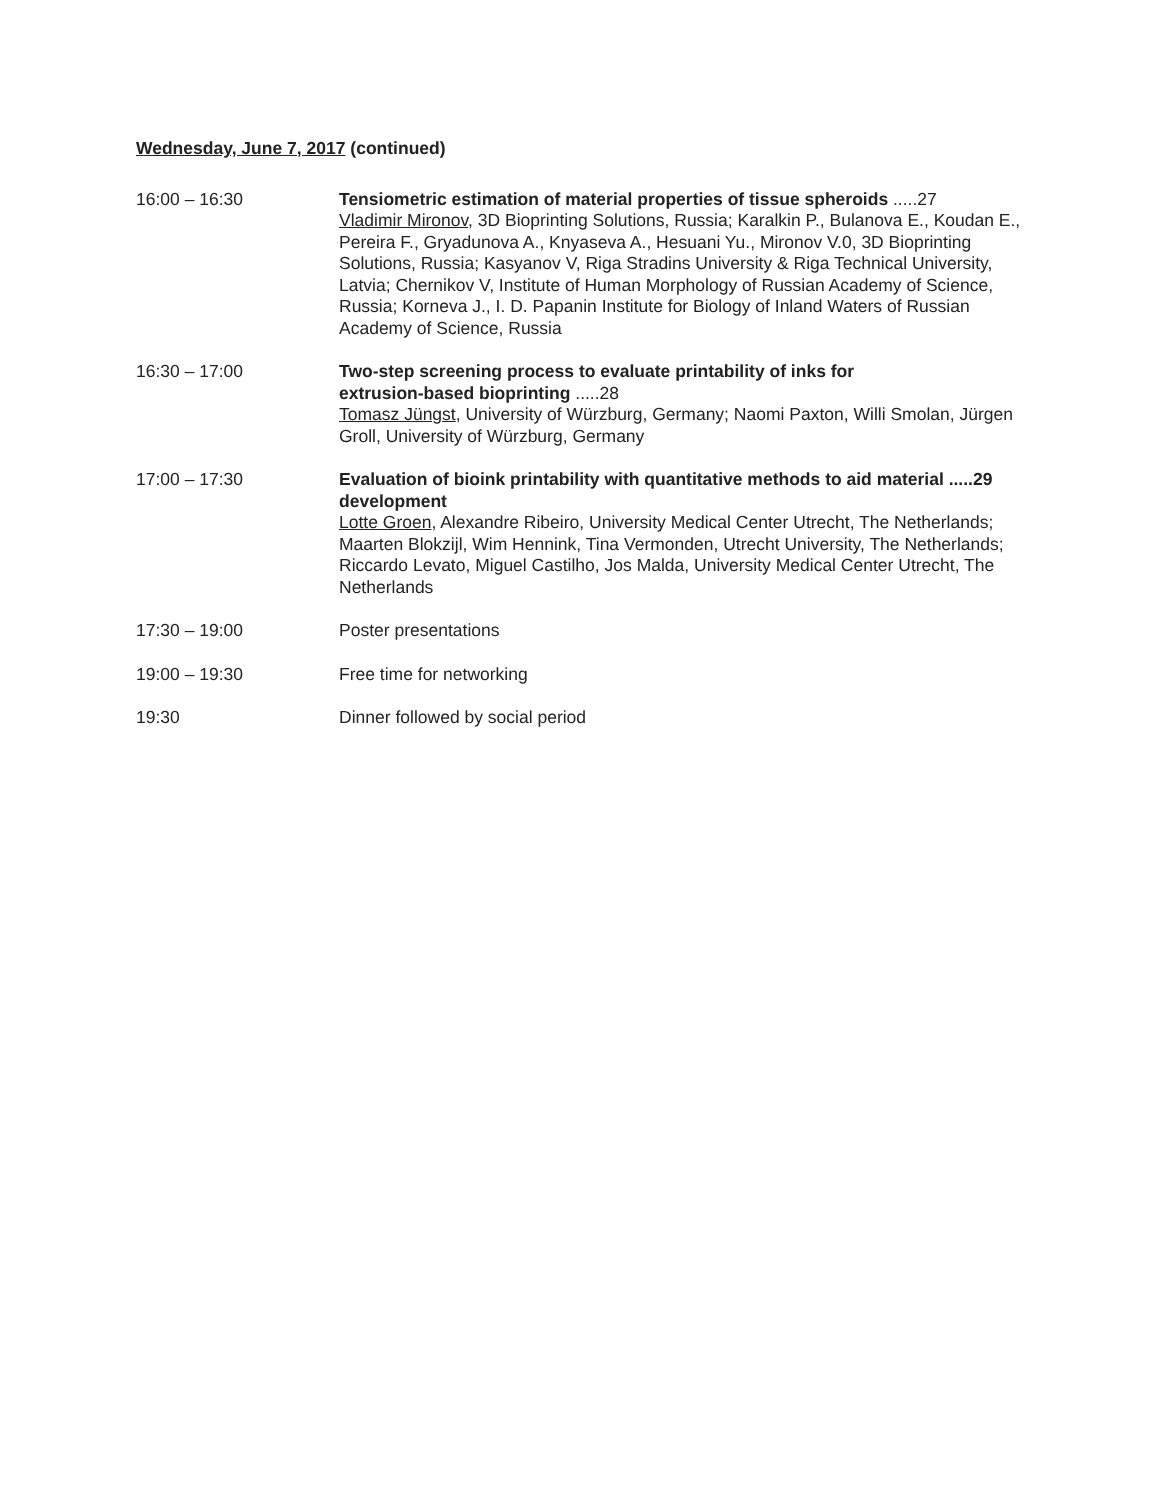Wednesday, June 7, 2017 (continued)
16:00 – 16:30 Tensiometric estimation of material properties of tissue spheroids .....27
Vladimir Mironov, 3D Bioprinting Solutions, Russia; Karalkin P., Bulanova E., Koudan E., Pereira F., Gryadunova A., Knyaseva A., Hesuani Yu., Mironov V.0, 3D Bioprinting Solutions, Russia; Kasyanov V, Riga Stradins University & Riga Technical University, Latvia; Chernikov V, Institute of Human Morphology of Russian Academy of Science, Russia; Korneva J., I. D. Papanin Institute for Biology of Inland Waters of Russian Academy of Science, Russia
16:30 – 17:00 Two-step screening process to evaluate printability of inks for
extrusion-based bioprinting .....28
Tomasz Jüngst, University of Würzburg, Germany; Naomi Paxton, Willi Smolan, Jürgen Groll, University of Würzburg, Germany
17:00 – 17:30 Evaluation of bioink printability with quantitative methods to aid material .....29
development
Lotte Groen, Alexandre Ribeiro, University Medical Center Utrecht, The Netherlands; Maarten Blokzijl, Wim Hennink, Tina Vermonden, Utrecht University, The Netherlands; Riccardo Levato, Miguel Castilho, Jos Malda, University Medical Center Utrecht, The Netherlands
17:30 – 19:00 Poster presentations
19:00 – 19:30 Free time for networking
19:30 Dinner followed by social period